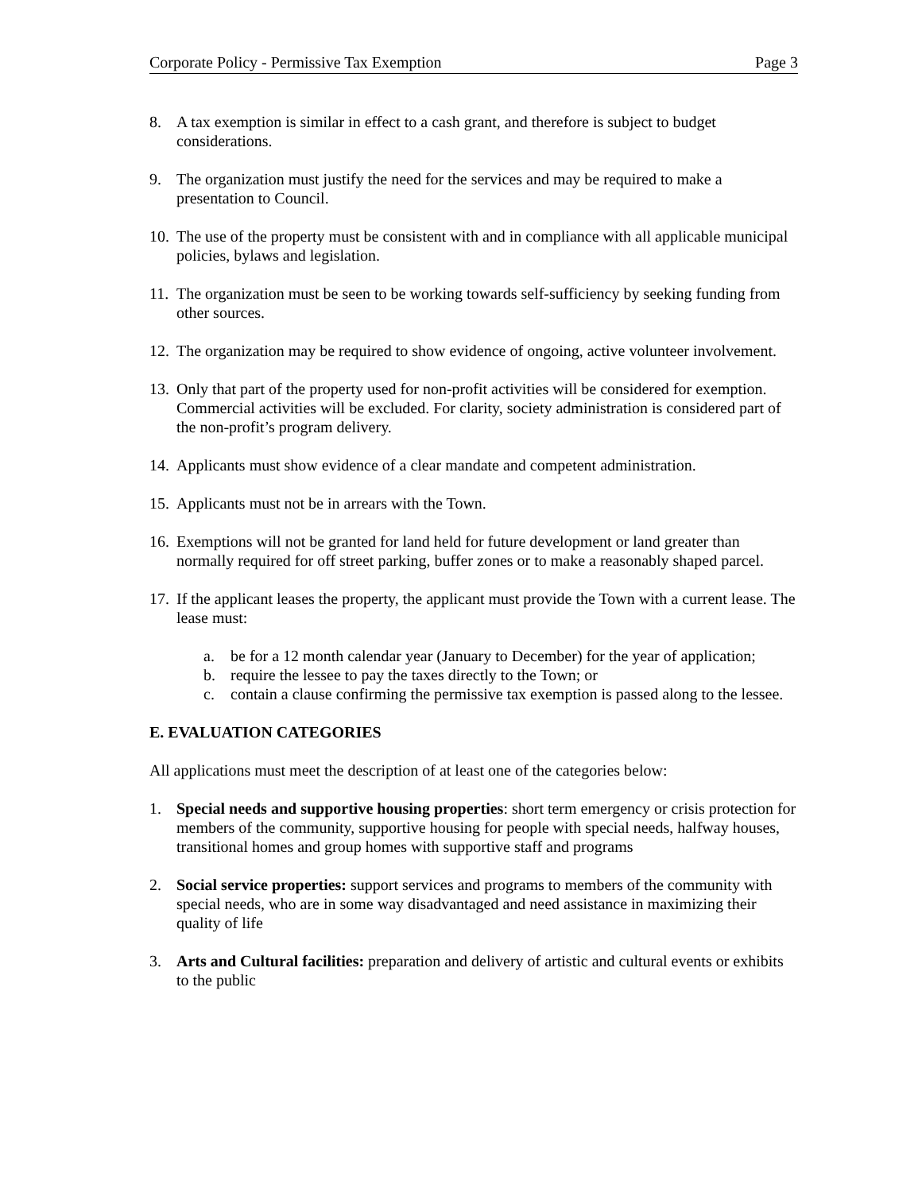Corporate Policy - Permissive Tax Exemption Page 3
8. A tax exemption is similar in effect to a cash grant, and therefore is subject to budget considerations.
9. The organization must justify the need for the services and may be required to make a presentation to Council.
10. The use of the property must be consistent with and in compliance with all applicable municipal policies, bylaws and legislation.
11. The organization must be seen to be working towards self-sufficiency by seeking funding from other sources.
12. The organization may be required to show evidence of ongoing, active volunteer involvement.
13. Only that part of the property used for non-profit activities will be considered for exemption. Commercial activities will be excluded. For clarity, society administration is considered part of the non-profit’s program delivery.
14. Applicants must show evidence of a clear mandate and competent administration.
15. Applicants must not be in arrears with the Town.
16. Exemptions will not be granted for land held for future development or land greater than normally required for off street parking, buffer zones or to make a reasonably shaped parcel.
17. If the applicant leases the property, the applicant must provide the Town with a current lease. The lease must:
a. be for a 12 month calendar year (January to December) for the year of application;
b. require the lessee to pay the taxes directly to the Town; or
c. contain a clause confirming the permissive tax exemption is passed along to the lessee.
E. EVALUATION CATEGORIES
All applications must meet the description of at least one of the categories below:
1. Special needs and supportive housing properties: short term emergency or crisis protection for members of the community, supportive housing for people with special needs, halfway houses, transitional homes and group homes with supportive staff and programs
2. Social service properties: support services and programs to members of the community with special needs, who are in some way disadvantaged and need assistance in maximizing their quality of life
3. Arts and Cultural facilities: preparation and delivery of artistic and cultural events or exhibits to the public